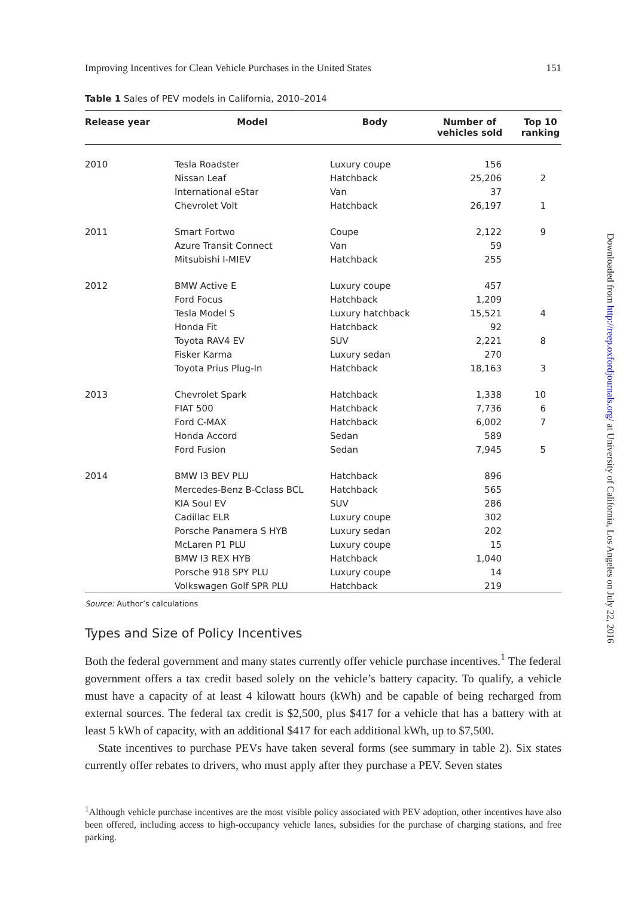Improving Incentives for Clean Vehicle Purchases in the United States 151
Table 1 Sales of PEV models in California, 2010–2014
| Release year | Model | Body | Number of vehicles sold | Top 10 ranking |
| --- | --- | --- | --- | --- |
| 2010 | Tesla Roadster | Luxury coupe | 156 | |
| | Nissan Leaf | Hatchback | 25,206 | 2 |
| | International eStar | Van | 37 | |
| | Chevrolet Volt | Hatchback | 26,197 | 1 |
| 2011 | Smart Fortwo | Coupe | 2,122 | 9 |
| | Azure Transit Connect | Van | 59 | |
| | Mitsubishi I-MIEV | Hatchback | 255 | |
| 2012 | BMW Active E | Luxury coupe | 457 | |
| | Ford Focus | Hatchback | 1,209 | |
| | Tesla Model S | Luxury hatchback | 15,521 | 4 |
| | Honda Fit | Hatchback | 92 | |
| | Toyota RAV4 EV | SUV | 2,221 | 8 |
| | Fisker Karma | Luxury sedan | 270 | |
| | Toyota Prius Plug-In | Hatchback | 18,163 | 3 |
| 2013 | Chevrolet Spark | Hatchback | 1,338 | 10 |
| | FIAT 500 | Hatchback | 7,736 | 6 |
| | Ford C-MAX | Hatchback | 6,002 | 7 |
| | Honda Accord | Sedan | 589 | |
| | Ford Fusion | Sedan | 7,945 | 5 |
| 2014 | BMW I3 BEV PLU | Hatchback | 896 | |
| | Mercedes-Benz B-Cclass BCL | Hatchback | 565 | |
| | KIA Soul EV | SUV | 286 | |
| | Cadillac ELR | Luxury coupe | 302 | |
| | Porsche Panamera S HYB | Luxury sedan | 202 | |
| | McLaren P1 PLU | Luxury coupe | 15 | |
| | BMW I3 REX HYB | Hatchback | 1,040 | |
| | Porsche 918 SPY PLU | Luxury coupe | 14 | |
| | Volkswagen Golf SPR PLU | Hatchback | 219 | |
Source: Author’s calculations
Types and Size of Policy Incentives
Both the federal government and many states currently offer vehicle purchase incentives.<sup>1</sup> The federal government offers a tax credit based solely on the vehicle’s battery capacity. To qualify, a vehicle must have a capacity of at least 4 kilowatt hours (kWh) and be capable of being recharged from external sources. The federal tax credit is $2,500, plus $417 for a vehicle that has a battery with at least 5 kWh of capacity, with an additional $417 for each additional kWh, up to $7,500.
State incentives to purchase PEVs have taken several forms (see summary in table 2). Six states currently offer rebates to drivers, who must apply after they purchase a PEV. Seven states
<sup>1</sup> Although vehicle purchase incentives are the most visible policy associated with PEV adoption, other incentives have also been offered, including access to high-occupancy vehicle lanes, subsidies for the purchase of charging stations, and free parking.
Downloaded from http://reep.oxfordjournals.org/ at University of California, Los Angeles on July 22, 2016